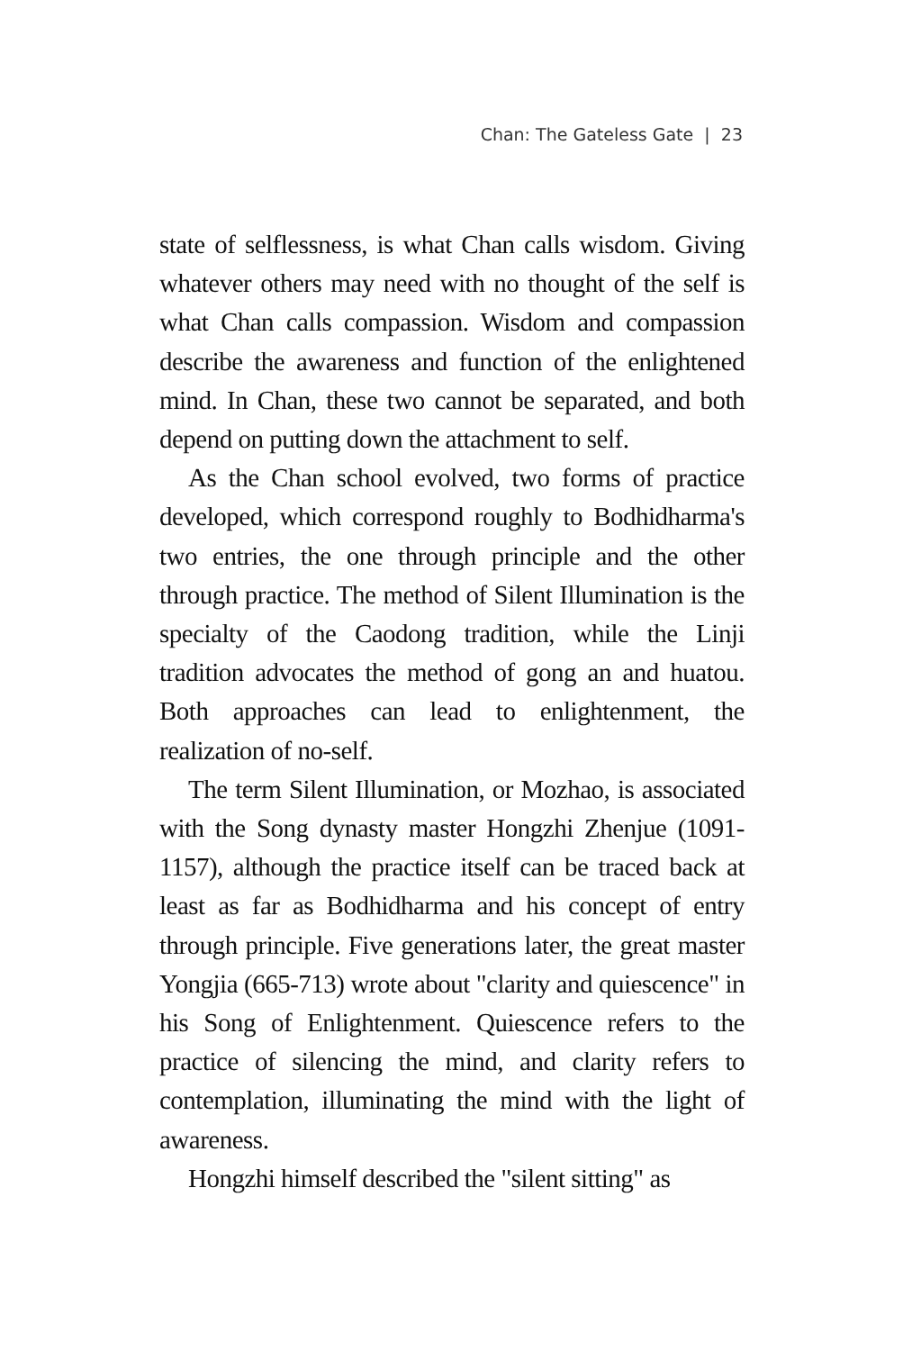Chan: The Gateless Gate | 23
state of selflessness, is what Chan calls wisdom. Giving whatever others may need with no thought of the self is what Chan calls compassion. Wisdom and compassion describe the awareness and function of the enlightened mind. In Chan, these two cannot be separated, and both depend on putting down the attachment to self.
As the Chan school evolved, two forms of practice developed, which correspond roughly to Bodhidharma's two entries, the one through principle and the other through practice. The method of Silent Illumination is the specialty of the Caodong tradition, while the Linji tradition advocates the method of gong an and huatou. Both approaches can lead to enlightenment, the realization of no-self.
The term Silent Illumination, or Mozhao, is associated with the Song dynasty master Hongzhi Zhenjue (1091-1157), although the practice itself can be traced back at least as far as Bodhidharma and his concept of entry through principle. Five generations later, the great master Yongjia (665-713) wrote about "clarity and quiescence" in his Song of Enlightenment. Quiescence refers to the practice of silencing the mind, and clarity refers to contemplation, illuminating the mind with the light of awareness.
Hongzhi himself described the "silent sitting" as